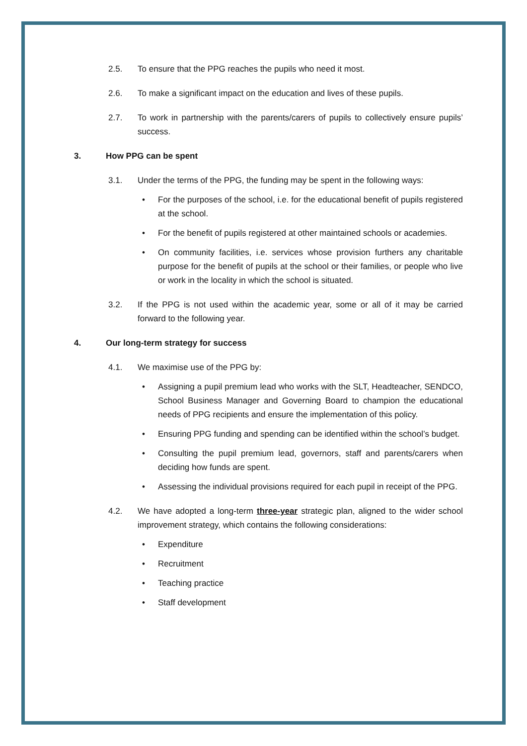2.5. To ensure that the PPG reaches the pupils who need it most.
2.6. To make a significant impact on the education and lives of these pupils.
2.7. To work in partnership with the parents/carers of pupils to collectively ensure pupils’ success.
3. How PPG can be spent
3.1. Under the terms of the PPG, the funding may be spent in the following ways:
• For the purposes of the school, i.e. for the educational benefit of pupils registered at the school.
• For the benefit of pupils registered at other maintained schools or academies.
• On community facilities, i.e. services whose provision furthers any charitable purpose for the benefit of pupils at the school or their families, or people who live or work in the locality in which the school is situated.
3.2. If the PPG is not used within the academic year, some or all of it may be carried forward to the following year.
4. Our long-term strategy for success
4.1. We maximise use of the PPG by:
• Assigning a pupil premium lead who works with the SLT, Headteacher, SENDCO, School Business Manager and Governing Board to champion the educational needs of PPG recipients and ensure the implementation of this policy.
• Ensuring PPG funding and spending can be identified within the school’s budget.
• Consulting the pupil premium lead, governors, staff and parents/carers when deciding how funds are spent.
• Assessing the individual provisions required for each pupil in receipt of the PPG.
4.2. We have adopted a long-term three-year strategic plan, aligned to the wider school improvement strategy, which contains the following considerations:
• Expenditure
• Recruitment
• Teaching practice
• Staff development